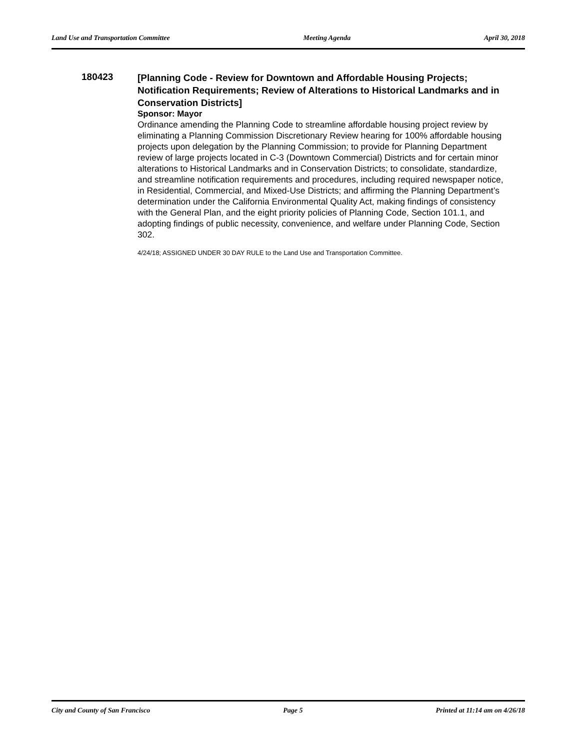Land Use and Transportation Committee Meeting Agenda April 30, 2018
180423
[Planning Code - Review for Downtown and Affordable Housing Projects; Notification Requirements; Review of Alterations to Historical Landmarks and in Conservation Districts]
Sponsor: Mayor
Ordinance amending the Planning Code to streamline affordable housing project review by eliminating a Planning Commission Discretionary Review hearing for 100% affordable housing projects upon delegation by the Planning Commission; to provide for Planning Department review of large projects located in C-3 (Downtown Commercial) Districts and for certain minor alterations to Historical Landmarks and in Conservation Districts; to consolidate, standardize, and streamline notification requirements and procedures, including required newspaper notice, in Residential, Commercial, and Mixed-Use Districts; and affirming the Planning Department’s determination under the California Environmental Quality Act, making findings of consistency with the General Plan, and the eight priority policies of Planning Code, Section 101.1, and adopting findings of public necessity, convenience, and welfare under Planning Code, Section 302.
4/24/18; ASSIGNED UNDER 30 DAY RULE to the Land Use and Transportation Committee.
City and County of San Francisco Page 5 Printed at 11:14 am on 4/26/18